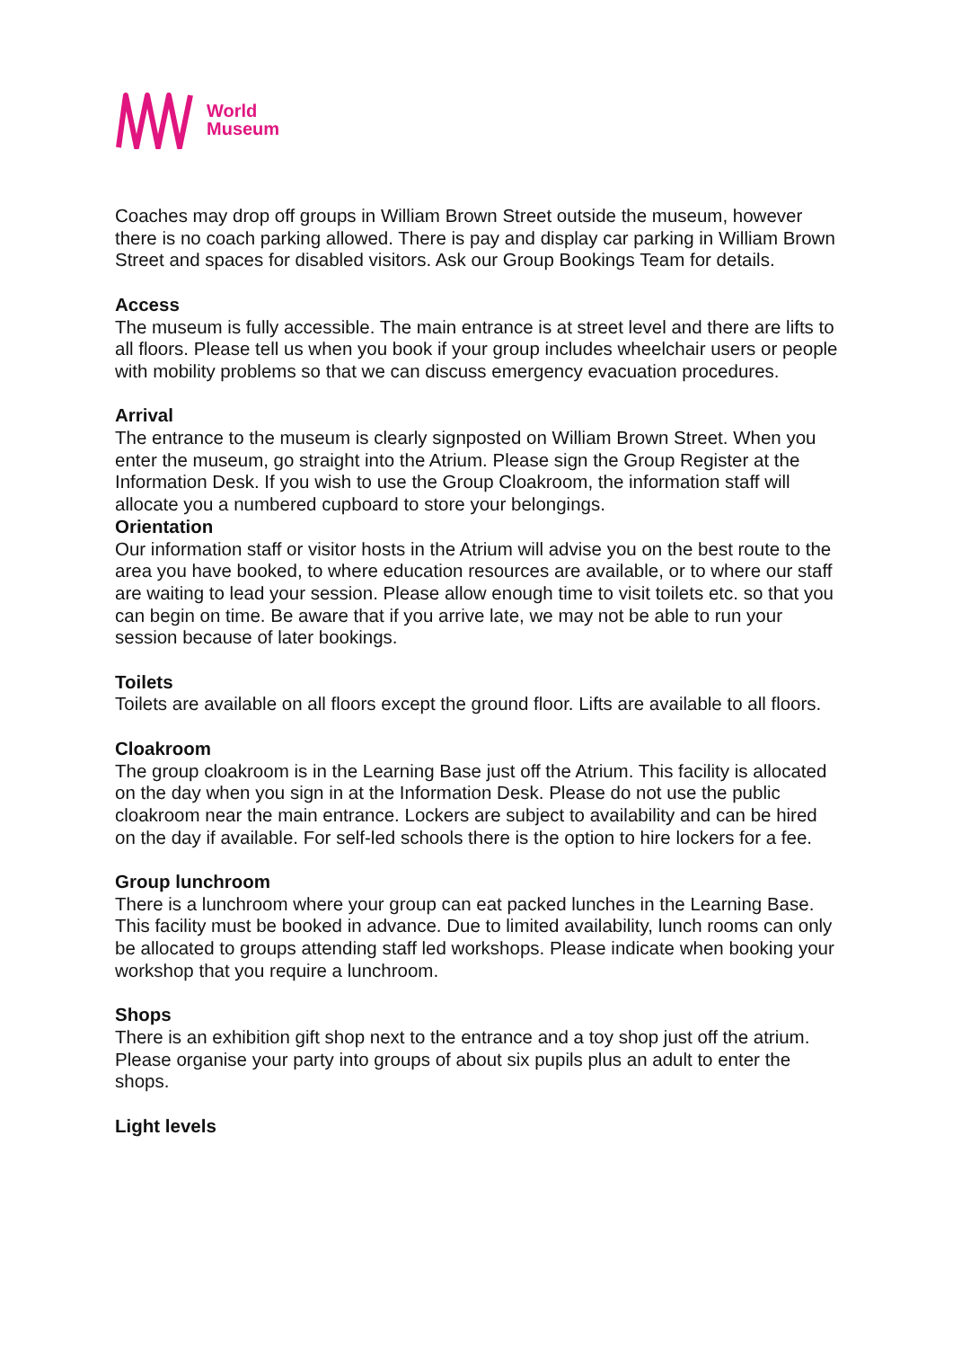World
Museum
Coaches may drop off groups in William Brown Street outside the museum, however there is no coach parking allowed. There is pay and display car parking in William Brown Street and spaces for disabled visitors. Ask our Group Bookings Team for details.
Access
The museum is fully accessible. The main entrance is at street level and there are lifts to all floors. Please tell us when you book if your group includes wheelchair users or people with mobility problems so that we can discuss emergency evacuation procedures.
Arrival
The entrance to the museum is clearly signposted on William Brown Street. When you enter the museum, go straight into the Atrium. Please sign the Group Register at the Information Desk. If you wish to use the Group Cloakroom, the information staff will allocate you a numbered cupboard to store your belongings.
Orientation
Our information staff or visitor hosts in the Atrium will advise you on the best route to the area you have booked, to where education resources are available, or to where our staff are waiting to lead your session. Please allow enough time to visit toilets etc. so that you can begin on time. Be aware that if you arrive late, we may not be able to run your session because of later bookings.
Toilets
Toilets are available on all floors except the ground floor. Lifts are available to all floors.
Cloakroom
The group cloakroom is in the Learning Base just off the Atrium. This facility is allocated on the day when you sign in at the Information Desk. Please do not use the public cloakroom near the main entrance. Lockers are subject to availability and can be hired on the day if available. For self-led schools there is the option to hire lockers for a fee.
Group lunchroom
There is a lunchroom where your group can eat packed lunches in the Learning Base. This facility must be booked in advance. Due to limited availability, lunch rooms can only be allocated to groups attending staff led workshops. Please indicate when booking your workshop that you require a lunchroom.
Shops
There is an exhibition gift shop next to the entrance and a toy shop just off the atrium. Please organise your party into groups of about six pupils plus an adult to enter the shops.
Light levels